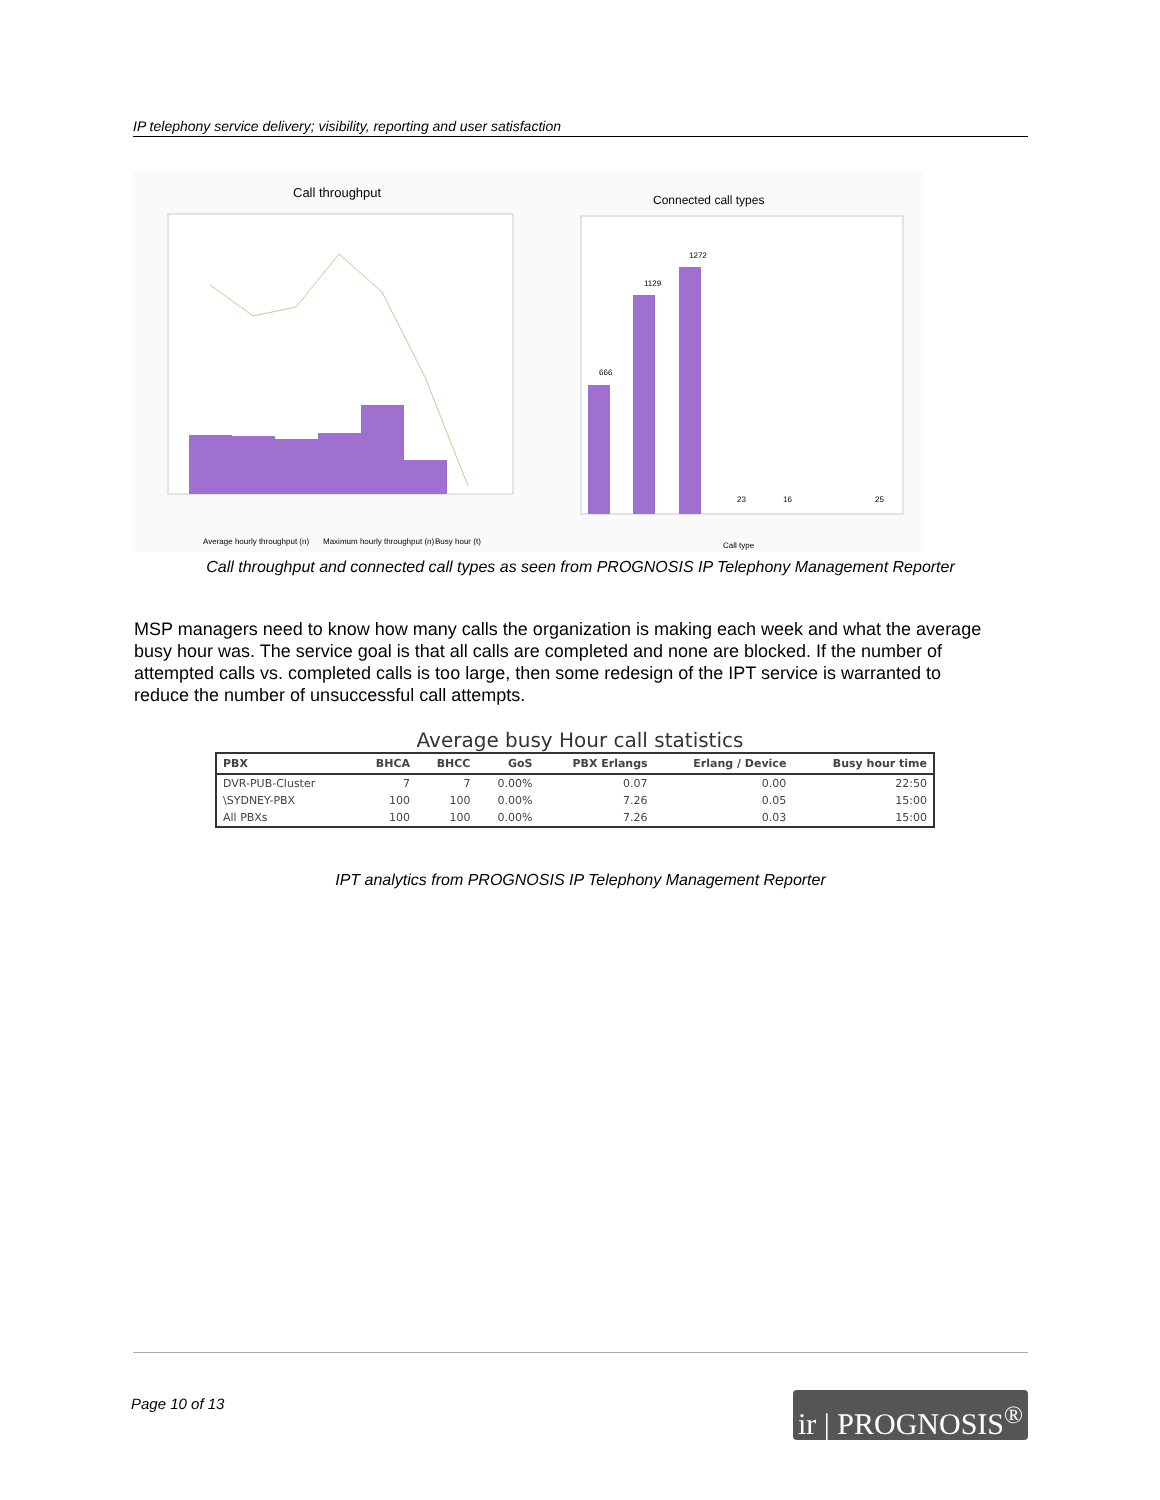IP telephony service delivery; visibility, reporting and user satisfaction
Call throughput
Connected call types
666
1129
1272
23
16
25
Average hourly throughput (n)
Maximum hourly throughput (n)
Busy hour (t)
Call type
Call throughput and connected call types as seen from PROGNOSIS IP Telephony Management Reporter
MSP managers need to know how many calls the organization is making each week and what the average busy hour was. The service goal is that all calls are completed and none are blocked. If the number of attempted calls vs. completed calls is too large, then some redesign of the IPT service is warranted to reduce the number of unsuccessful call attempts.
Average busy Hour call statistics
| PBX | BHCA | BHCC | GoS | PBX Erlangs | Erlang / Device | Busy hour time |
| --- | --- | --- | --- | --- | --- | --- |
| DVR-PUB-Cluster | 7 | 7 | 0.00% | 0.07 | 0.00 | 22:50 |
| \SYDNEY-PBX | 100 | 100 | 0.00% | 7.26 | 0.05 | 15:00 |
| All PBXs | 100 | 100 | 0.00% | 7.26 | 0.03 | 15:00 |
IPT analytics from PROGNOSIS IP Telephony Management Reporter
Page 10 of 13
ir | PROGNOSIS<sup>®</sup>